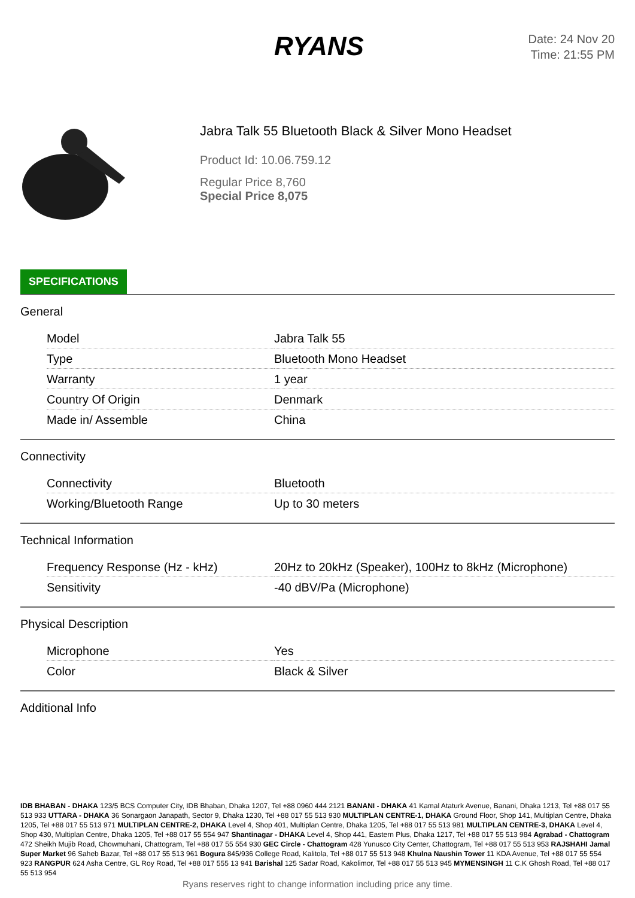RYANS
Date: 24 Nov 20
Time: 21:55 PM
Jabra Talk 55 Bluetooth Black & Silver Mono Headset
Product Id: 10.06.759.12
Regular Price 8,760
Special Price 8,075
SPECIFICATIONS
General
| Model | Jabra Talk 55 |
| Type | Bluetooth Mono Headset |
| Warranty | 1 year |
| Country Of Origin | Denmark |
| Made in/ Assemble | China |
Connectivity
| Connectivity | Bluetooth |
| Working/Bluetooth Range | Up to 30 meters |
Technical Information
| Frequency Response (Hz - kHz) | 20Hz to 20kHz (Speaker), 100Hz to 8kHz (Microphone) |
| Sensitivity | -40 dBV/Pa (Microphone) |
Physical Description
| Microphone | Yes |
| Color | Black & Silver |
Additional Info
IDB BHABAN - DHAKA 123/5 BCS Computer City, IDB Bhaban, Dhaka 1207, Tel +88 0960 444 2121 BANANI - DHAKA 41 Kamal Ataturk Avenue, Banani, Dhaka 1213, Tel +88 017 55 513 933 UTTARA - DHAKA 36 Sonargaon Janapath, Sector 9, Dhaka 1230, Tel +88 017 55 513 930 MULTIPLAN CENTRE-1, DHAKA Ground Floor, Shop 141, Multiplan Centre, Dhaka 1205, Tel +88 017 55 513 971 MULTIPLAN CENTRE-2, DHAKA Level 4, Shop 401, Multiplan Centre, Dhaka 1205, Tel +88 017 55 513 981 MULTIPLAN CENTRE-3, DHAKA Level 4, Shop 430, Multiplan Centre, Dhaka 1205, Tel +88 017 55 554 947 Shantinagar - DHAKA Level 4, Shop 441, Eastern Plus, Dhaka 1217, Tel +88 017 55 513 984 Agrabad - Chattogram 472 Sheikh Mujib Road, Chowmuhani, Chattogram, Tel +88 017 55 554 930 GEC Circle - Chattogram 428 Yunusco City Center, Chattogram, Tel +88 017 55 513 953 RAJSHAHI Jamal Super Market 96 Saheb Bazar, Tel +88 017 55 513 961 Bogura 845/936 College Road, Kalitola, Tel +88 017 55 513 948 Khulna Naushin Tower 11 KDA Avenue, Tel +88 017 55 554 923 RANGPUR 624 Asha Centre, GL Roy Road, Tel +88 017 555 13 941 Barishal 125 Sadar Road, Kakolimor, Tel +88 017 55 513 945 MYMENSINGH 11 C.K Ghosh Road, Tel +88 017 55 513 954
Ryans reserves right to change information including price any time.